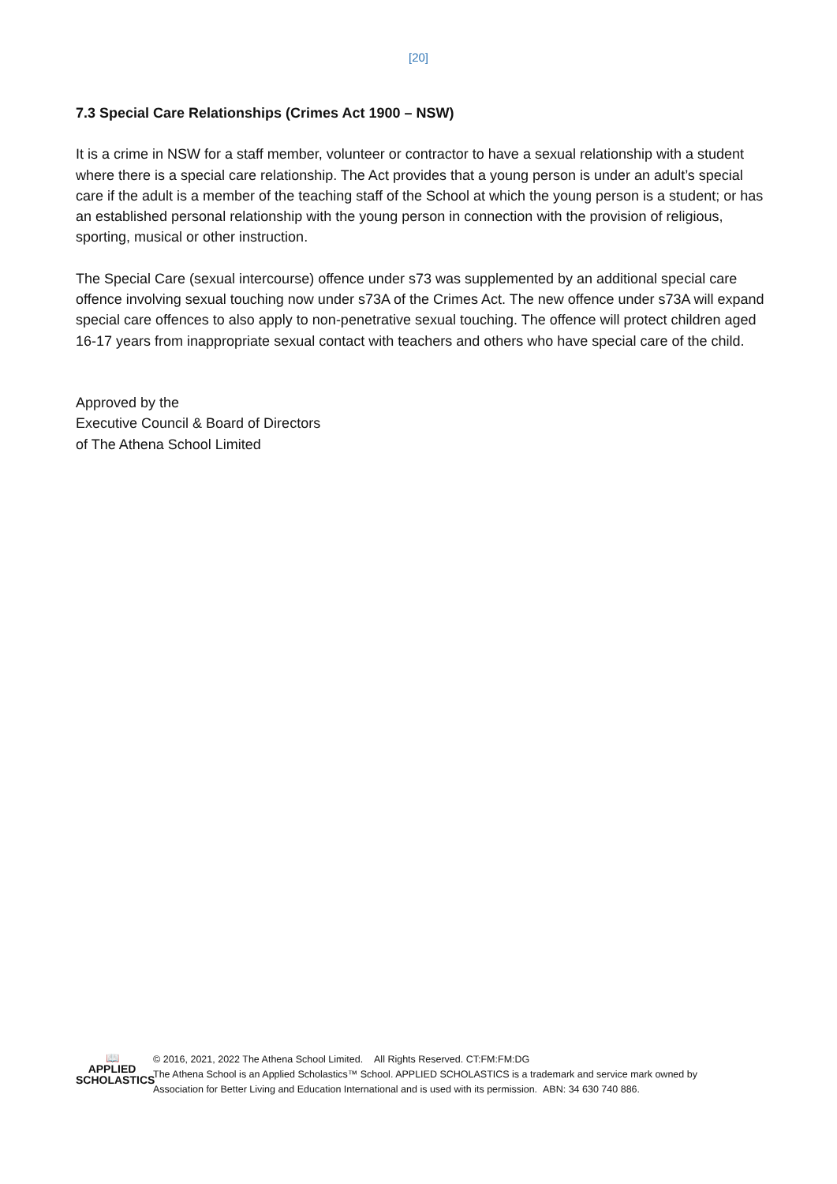[20]
7.3 Special Care Relationships (Crimes Act 1900 – NSW)
It is a crime in NSW for a staff member, volunteer or contractor to have a sexual relationship with a student where there is a special care relationship. The Act provides that a young person is under an adult’s special care if the adult is a member of the teaching staff of the School at which the young person is a student; or has an established personal relationship with the young person in connection with the provision of religious, sporting, musical or other instruction.
The Special Care (sexual intercourse) offence under s73 was supplemented by an additional special care offence involving sexual touching now under s73A of the Crimes Act. The new offence under s73A will expand special care offences to also apply to non-penetrative sexual touching. The offence will protect children aged 16-17 years from inappropriate sexual contact with teachers and others who have special care of the child.
Approved by the
Executive Council & Board of Directors
of The Athena School Limited
📖
APPLIED
SCHOLASTICS
© 2016, 2021, 2022 The Athena School Limited. All Rights Reserved. CT:FM:FM:DG
The Athena School is an Applied Scholastics™ School. APPLIED SCHOLASTICS is a trademark and service mark owned by
Association for Better Living and Education International and is used with its permission. ABN: 34 630 740 886.